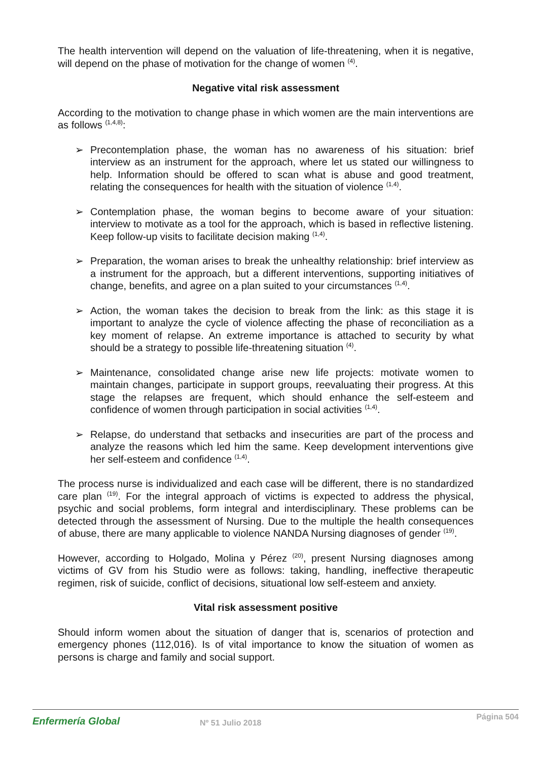The health intervention will depend on the valuation of life-threatening, when it is negative, will depend on the phase of motivation for the change of women <sup>(4)</sup>.
Negative vital risk assessment
According to the motivation to change phase in which women are the main interventions are as follows <sup>(1,4,8)</sup>:
➢ Precontemplation phase, the woman has no awareness of his situation: brief interview as an instrument for the approach, where let us stated our willingness to help. Information should be offered to scan what is abuse and good treatment, relating the consequences for health with the situation of violence <sup>(1,4)</sup>.
➢ Contemplation phase, the woman begins to become aware of your situation: interview to motivate as a tool for the approach, which is based in reflective listening. Keep follow-up visits to facilitate decision making <sup>(1,4)</sup>.
➢ Preparation, the woman arises to break the unhealthy relationship: brief interview as a instrument for the approach, but a different interventions, supporting initiatives of change, benefits, and agree on a plan suited to your circumstances <sup>(1,4)</sup>.
➢ Action, the woman takes the decision to break from the link: as this stage it is important to analyze the cycle of violence affecting the phase of reconciliation as a key moment of relapse. An extreme importance is attached to security by what should be a strategy to possible life-threatening situation <sup>(4)</sup>.
➢ Maintenance, consolidated change arise new life projects: motivate women to maintain changes, participate in support groups, reevaluating their progress. At this stage the relapses are frequent, which should enhance the self-esteem and confidence of women through participation in social activities <sup>(1,4)</sup>.
➢ Relapse, do understand that setbacks and insecurities are part of the process and analyze the reasons which led him the same. Keep development interventions give her self-esteem and confidence <sup>(1,4)</sup>.
The process nurse is individualized and each case will be different, there is no standardized care plan <sup>(19)</sup>. For the integral approach of victims is expected to address the physical, psychic and social problems, form integral and interdisciplinary. These problems can be detected through the assessment of Nursing. Due to the multiple the health consequences of abuse, there are many applicable to violence NANDA Nursing diagnoses of gender <sup>(19)</sup>.
However, according to Holgado, Molina y Pérez <sup>(20)</sup>, present Nursing diagnoses among victims of GV from his Studio were as follows: taking, handling, ineffective therapeutic regimen, risk of suicide, conflict of decisions, situational low self-esteem and anxiety.
Vital risk assessment positive
Should inform women about the situation of danger that is, scenarios of protection and emergency phones (112,016). Is of vital importance to know the situation of women as persons is charge and family and social support.
Enfermería Global Nº 51 Julio 2018
Página 504